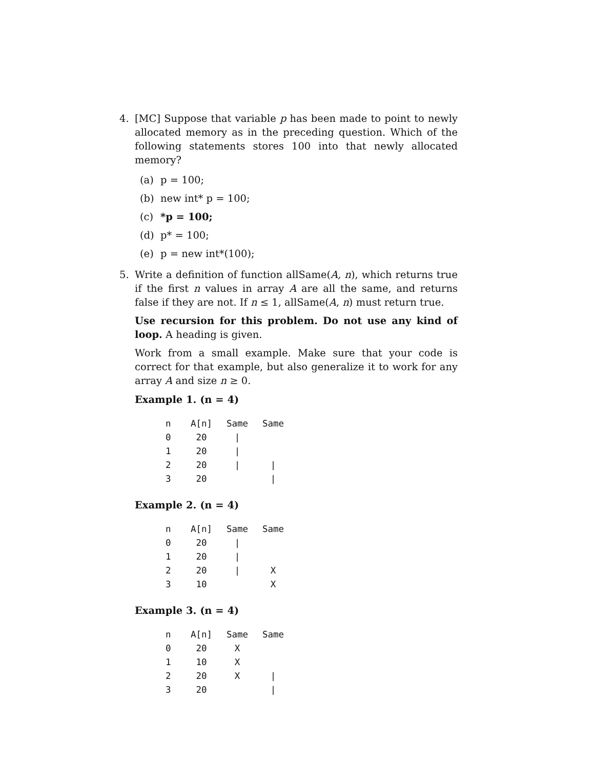4. [MC] Suppose that variable p has been made to point to newly allocated memory as in the preceding question. Which of the following statements stores 100 into that newly allocated memory?
(a) p = 100;
(b) new int* p = 100;
(c) *p = 100;
(d) p* = 100;
(e) p = new int*(100);
5. Write a definition of function allSame(A, n), which returns true if the first n values in array A are all the same, and returns false if they are not. If n ≤ 1, allSame(A, n) must return true.
Use recursion for this problem. Do not use any kind of loop. A heading is given.
Work from a small example. Make sure that your code is correct for that example, but also generalize it to work for any array A and size n ≥ 0.
Example 1. (n = 4)
| n | A[n] | Same | Same |
| --- | --- | --- | --- |
| 0 | 20 | / | |
| 1 | 20 | / | |
| 2 | 20 | / | / |
| 3 | 20 | | / |
Example 2. (n = 4)
| n | A[n] | Same | Same |
| --- | --- | --- | --- |
| 0 | 20 | / | |
| 1 | 20 | / | |
| 2 | 20 | / | X |
| 3 | 10 | | X |
Example 3. (n = 4)
| n | A[n] | Same | Same |
| --- | --- | --- | --- |
| 0 | 20 | X | |
| 1 | 10 | X | |
| 2 | 20 | X | / |
| 3 | 20 | | / |